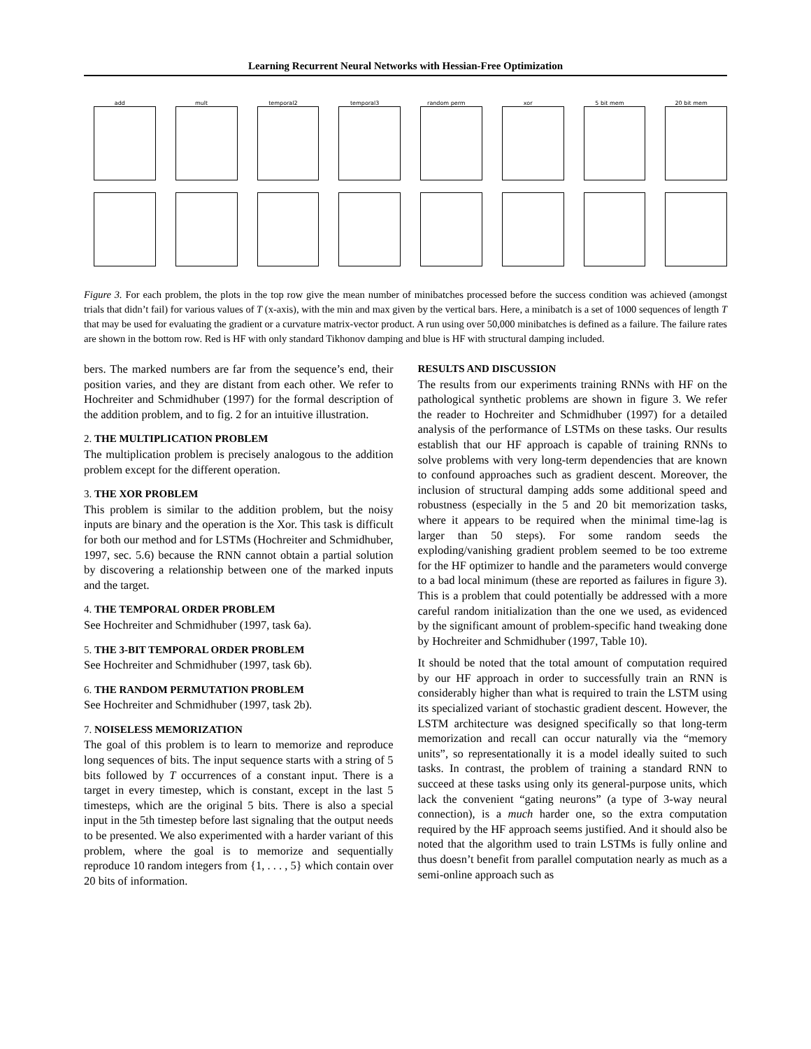Learning Recurrent Neural Networks with Hessian-Free Optimization
add
mult
temporal2
temporal3
random perm
xor
5 bit mem
20 bit mem
Figure 3. For each problem, the plots in the top row give the mean number of minibatches processed before the success condition was achieved (amongst trials that didn’t fail) for various values of T (x-axis), with the min and max given by the vertical bars. Here, a minibatch is a set of 1000 sequences of length T that may be used for evaluating the gradient or a curvature matrix-vector product. A run using over 50,000 minibatches is defined as a failure. The failure rates are shown in the bottom row. Red is HF with only standard Tikhonov damping and blue is HF with structural damping included.
bers. The marked numbers are far from the sequence’s end, their position varies, and they are distant from each other. We refer to Hochreiter and Schmidhuber (1997) for the formal description of the addition problem, and to fig. 2 for an intuitive illustration.
2. THE MULTIPLICATION PROBLEM
The multiplication problem is precisely analogous to the addition problem except for the different operation.
3. THE XOR PROBLEM
This problem is similar to the addition problem, but the noisy inputs are binary and the operation is the Xor. This task is difficult for both our method and for LSTMs (Hochreiter and Schmidhuber, 1997, sec. 5.6) because the RNN cannot obtain a partial solution by discovering a relationship between one of the marked inputs and the target.
4. THE TEMPORAL ORDER PROBLEM
See Hochreiter and Schmidhuber (1997, task 6a).
5. THE 3-BIT TEMPORAL ORDER PROBLEM
See Hochreiter and Schmidhuber (1997, task 6b).
6. THE RANDOM PERMUTATION PROBLEM
See Hochreiter and Schmidhuber (1997, task 2b).
7. NOISELESS MEMORIZATION
The goal of this problem is to learn to memorize and reproduce long sequences of bits. The input sequence starts with a string of 5 bits followed by T occurrences of a constant input. There is a target in every timestep, which is constant, except in the last 5 timesteps, which are the original 5 bits. There is also a special input in the 5th timestep before last signaling that the output needs to be presented. We also experimented with a harder variant of this problem, where the goal is to memorize and sequentially reproduce 10 random integers from {1, . . . , 5} which contain over 20 bits of information.
RESULTS AND DISCUSSION
The results from our experiments training RNNs with HF on the pathological synthetic problems are shown in figure 3. We refer the reader to Hochreiter and Schmidhuber (1997) for a detailed analysis of the performance of LSTMs on these tasks. Our results establish that our HF approach is capable of training RNNs to solve problems with very long-term dependencies that are known to confound approaches such as gradient descent. Moreover, the inclusion of structural damping adds some additional speed and robustness (especially in the 5 and 20 bit memorization tasks, where it appears to be required when the minimal time-lag is larger than 50 steps). For some random seeds the exploding/vanishing gradient problem seemed to be too extreme for the HF optimizer to handle and the parameters would converge to a bad local minimum (these are reported as failures in figure 3). This is a problem that could potentially be addressed with a more careful random initialization than the one we used, as evidenced by the significant amount of problem-specific hand tweaking done by Hochreiter and Schmidhuber (1997, Table 10).
It should be noted that the total amount of computation required by our HF approach in order to successfully train an RNN is considerably higher than what is required to train the LSTM using its specialized variant of stochastic gradient descent. However, the LSTM architecture was designed specifically so that long-term memorization and recall can occur naturally via the “memory units”, so representationally it is a model ideally suited to such tasks. In contrast, the problem of training a standard RNN to succeed at these tasks using only its general-purpose units, which lack the convenient “gating neurons” (a type of 3-way neural connection), is a much harder one, so the extra computation required by the HF approach seems justified. And it should also be noted that the algorithm used to train LSTMs is fully online and thus doesn’t benefit from parallel computation nearly as much as a semi-online approach such as